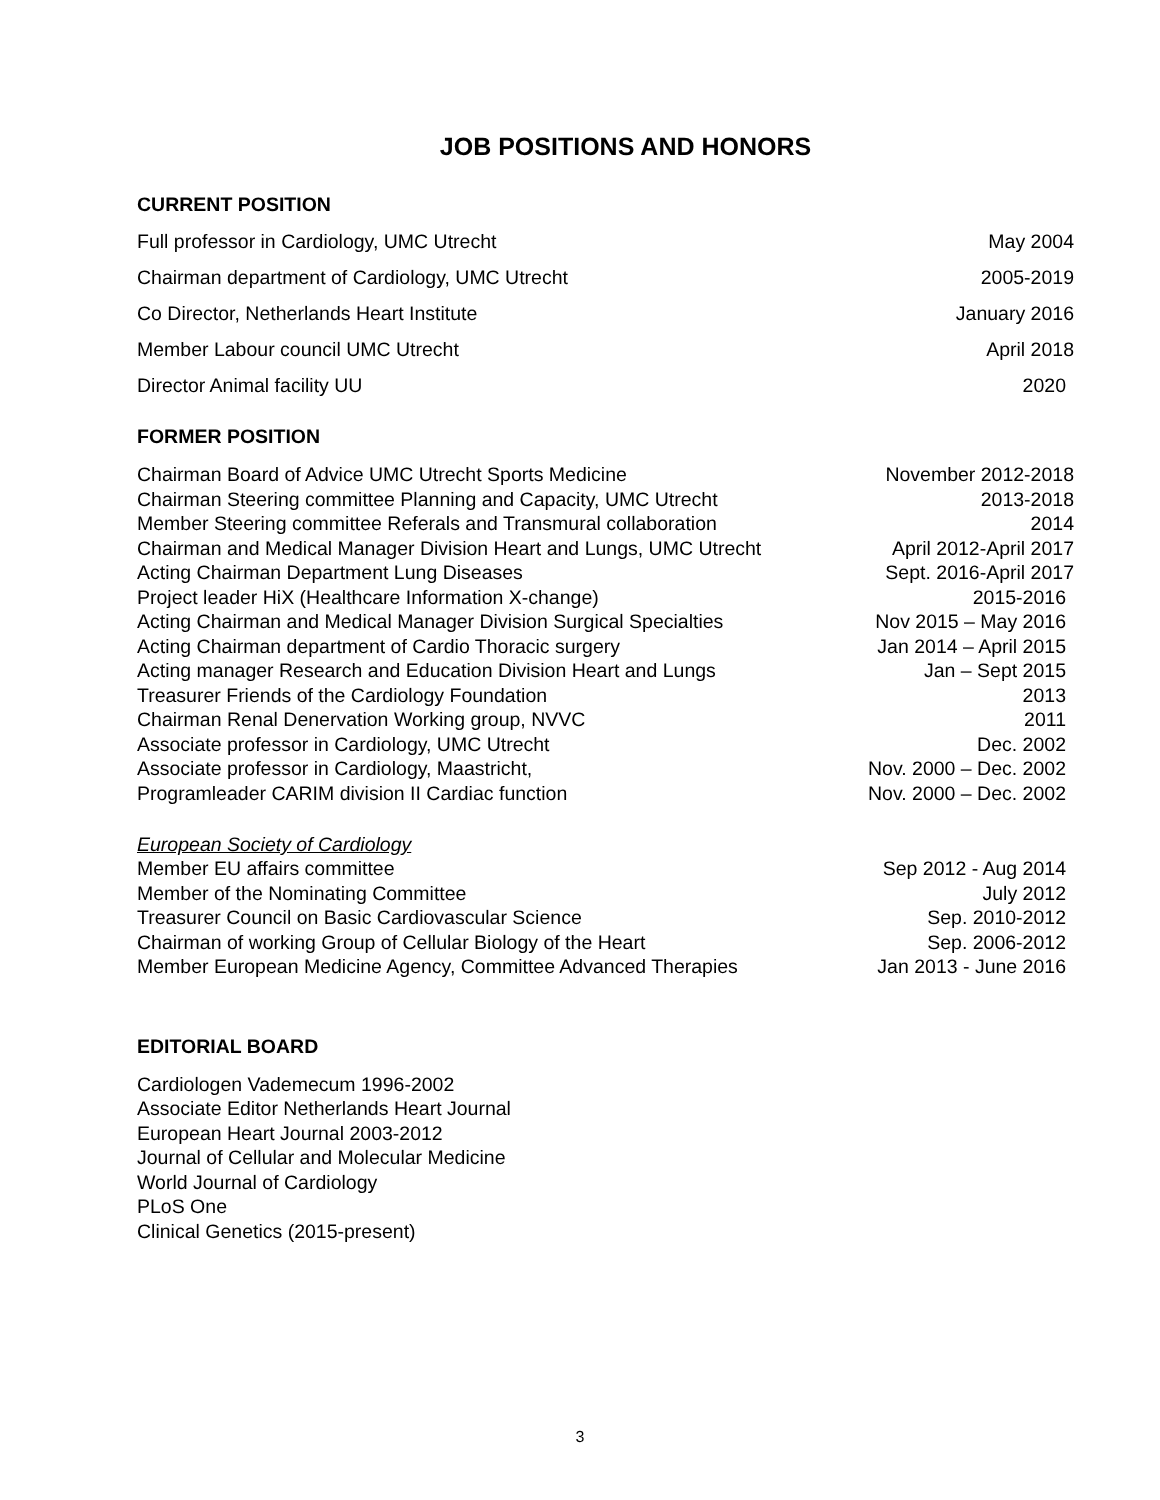JOB POSITIONS AND HONORS
CURRENT POSITION
Full professor in Cardiology, UMC Utrecht May 2004
Chairman department of Cardiology, UMC Utrecht 2005-2019
Co Director, Netherlands Heart Institute January 2016
Member Labour council UMC Utrecht April 2018
Director Animal facility UU 2020
FORMER POSITION
Chairman Board of Advice UMC Utrecht Sports Medicine November 2012-2018
Chairman Steering committee Planning and Capacity, UMC Utrecht 2013-2018
Member Steering committee Referals and Transmural collaboration 2014
Chairman and Medical Manager Division Heart and Lungs, UMC Utrecht April 2012-April 2017
Acting Chairman Department Lung Diseases Sept. 2016-April 2017
Project leader HiX (Healthcare Information X-change) 2015-2016
Acting Chairman and Medical Manager Division Surgical Specialties Nov 2015 – May 2016
Acting Chairman department of Cardio Thoracic surgery Jan 2014 – April 2015
Acting manager Research and Education Division Heart and Lungs Jan – Sept 2015
Treasurer Friends of the Cardiology Foundation 2013
Chairman Renal Denervation Working group, NVVC 2011
Associate professor in Cardiology, UMC Utrecht Dec. 2002
Associate professor in Cardiology, Maastricht, Nov. 2000 – Dec. 2002
Programleader CARIM division II Cardiac function Nov. 2000 – Dec. 2002
European Society of Cardiology
Member EU affairs committee Sep 2012 - Aug 2014
Member of the Nominating Committee July 2012
Treasurer Council on Basic Cardiovascular Science Sep. 2010-2012
Chairman of working Group of Cellular Biology of the Heart Sep. 2006-2012
Member European Medicine Agency, Committee Advanced Therapies Jan 2013 - June 2016
EDITORIAL BOARD
Cardiologen Vademecum 1996-2002
Associate Editor Netherlands Heart Journal
European Heart Journal 2003-2012
Journal of Cellular and Molecular Medicine
World Journal of Cardiology
PLoS One
Clinical Genetics (2015-present)
3